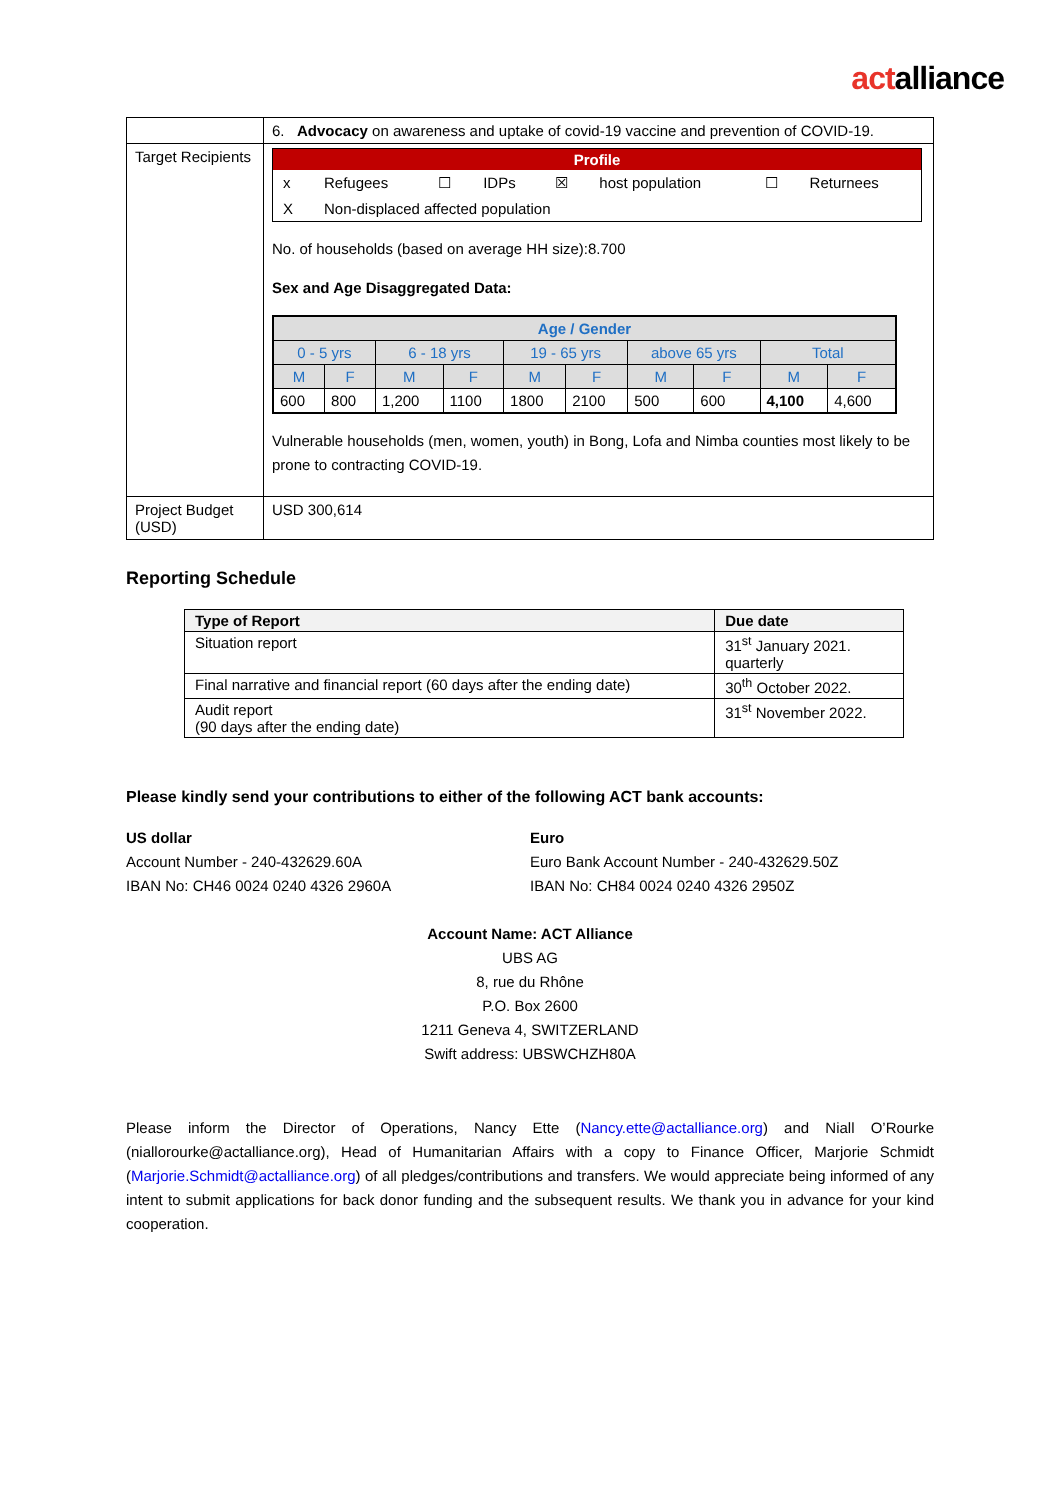actalliance
| | 6. Advocacy on awareness and uptake of covid-19 vaccine and prevention of COVID-19. |
| Target Recipients | / Profile / / / / / / / / / --- / --- / --- / --- / --- / --- / --- / --- / / x / Refugees / ☐ / IDPs / ☒ / host population / ☐ / Returnees / / X / Non-displaced affected population / / / / / / / No. of households (based on average HH size):8.700 Sex and Age Disaggregated Data: / Age / Gender / / / / / / / / / / / --- / --- / --- / --- / --- / --- / --- / --- / --- / --- / / 0 - 5 yrs / / 6 - 18 yrs / / 19 - 65 yrs / / above 65 yrs / / Total / / / M / F / M / F / M / F / M / F / M / F / / 600 / 800 / 1,200 / 1100 / 1800 / 2100 / 500 / 600 / 4,100 / 4,600 / Vulnerable households (men, women, youth) in Bong, Lofa and Nimba counties most likely to be prone to contracting COVID-19. |
| Project Budget (USD) | USD 300,614 |
Reporting Schedule
| Type of Report | Due date |
| --- | --- |
| Situation report | 31<sup>st</sup> January 2021. quarterly |
| Final narrative and financial report (60 days after the ending date) | 30<sup>th</sup> October 2022. |
| Audit report (90 days after the ending date) | 31<sup>st</sup> November 2022. |
Please kindly send your contributions to either of the following ACT bank accounts:
US dollar
Account Number - 240-432629.60A
IBAN No: CH46 0024 0240 4326 2960A
Euro
Euro Bank Account Number - 240-432629.50Z
IBAN No: CH84 0024 0240 4326 2950Z
Account Name: ACT Alliance
UBS AG
8, rue du Rhône
P.O. Box 2600
1211 Geneva 4, SWITZERLAND
Swift address: UBSWCHZH80A
Please inform the Director of Operations, Nancy Ette (Nancy.ette@actalliance.org) and Niall O’Rourke (niallorourke@actalliance.org), Head of Humanitarian Affairs with a copy to Finance Officer, Marjorie Schmidt (Marjorie.Schmidt@actalliance.org) of all pledges/contributions and transfers. We would appreciate being informed of any intent to submit applications for back donor funding and the subsequent results. We thank you in advance for your kind cooperation.